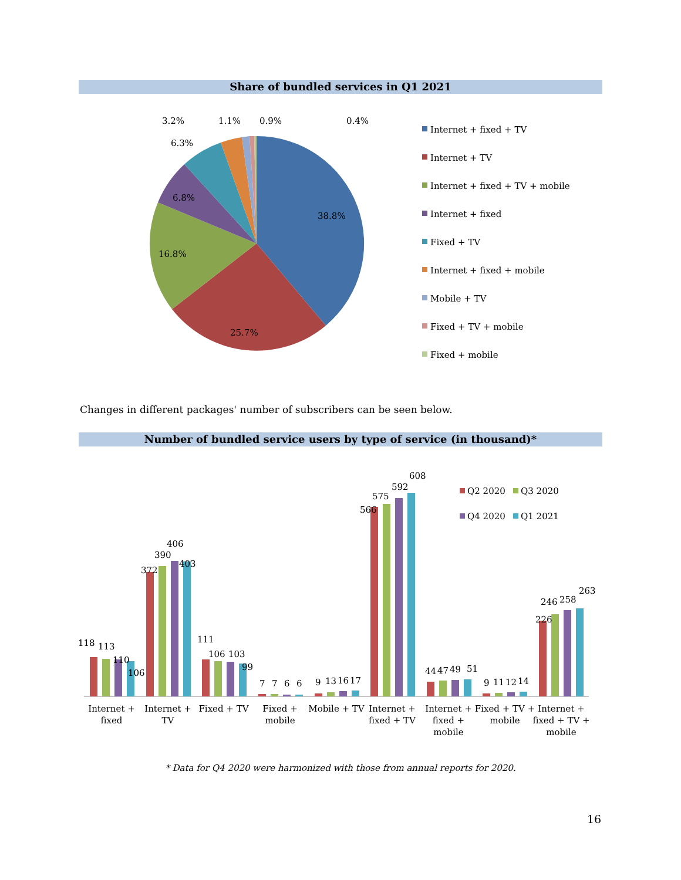Share of bundled services in Q1 2021
Changes in different packages' number of subscribers can be seen below.
Number of bundled service users by type of service (in thousand)*
* Data for Q4 2020 were harmonized with those from annual reports for 2020.
16
38.8%
25.7%
16.8%
6.8%
6.3%
3.2%
1.1%
0.9%
0.4%
Internet + fixed + TV
Internet + TV
Internet + fixed + TV + mobile
Internet + fixed
Fixed + TV
Internet + fixed + mobile
Mobile + TV
Fixed + TV + mobile
Fixed + mobile
118
113
110
106
372
390
406
403
111
106
103
99
7
7
6
6
9
13
16
17
566
575
592
608
44
47
49
51
9
11
12
14
226
246
258
263
Q2 2020
Q3 2020
Q4 2020
Q1 2021
Internet +
fixed
Internet +
TV
Fixed + TV
Fixed +
mobile
Mobile + TV
Internet +
fixed + TV
Internet +
fixed +
mobile
Fixed + TV +
mobile
Internet +
fixed + TV +
mobile